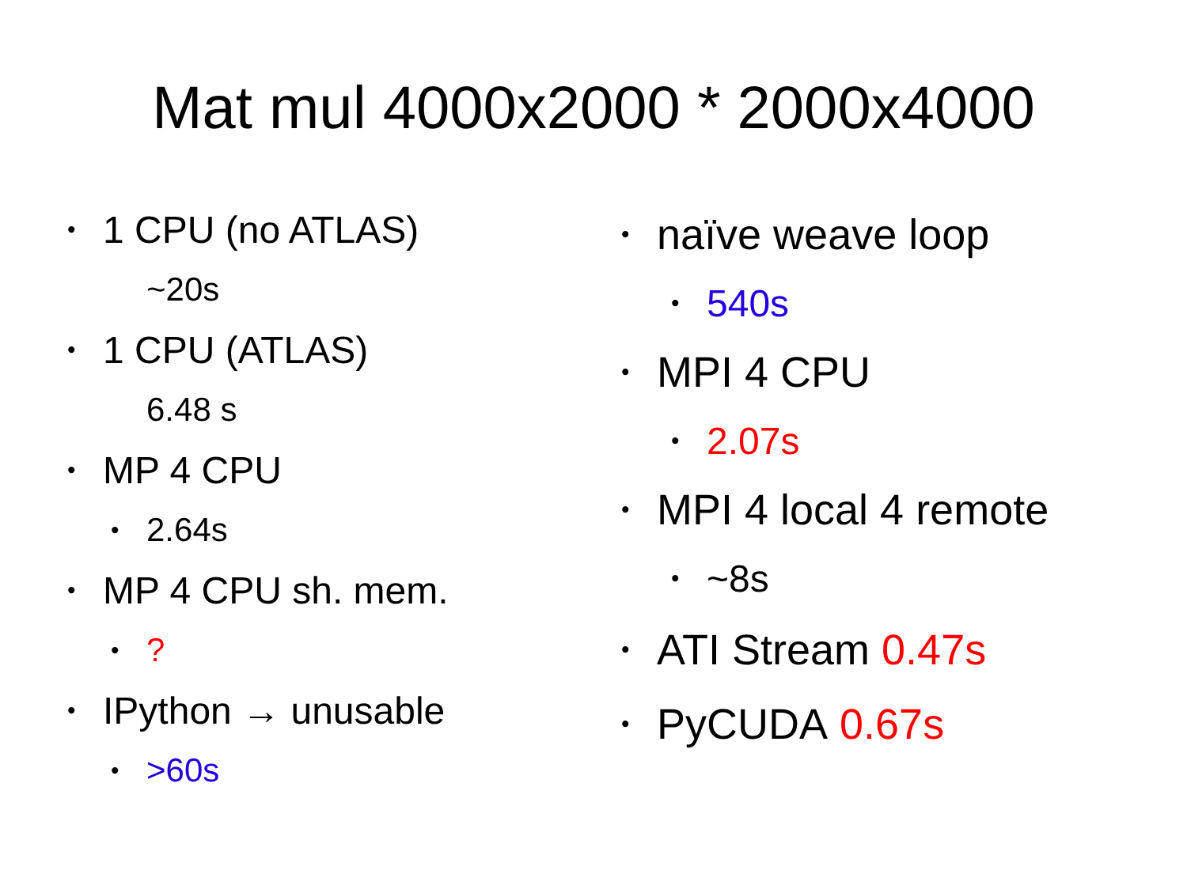Mat mul 4000x2000 * 2000x4000
• 1 CPU (no ATLAS)
~20s
• 1 CPU (ATLAS)
6.48 s
• MP 4 CPU
• 2.64s
• MP 4 CPU sh. mem.
•?
• IPython → unusable
• >60s
• naïve weave loop
• 540s
• MPI 4 CPU
• 2.07s
• MPI 4 local 4 remote
• ~8s
• ATI Stream 0.47s
• PyCUDA 0.67s